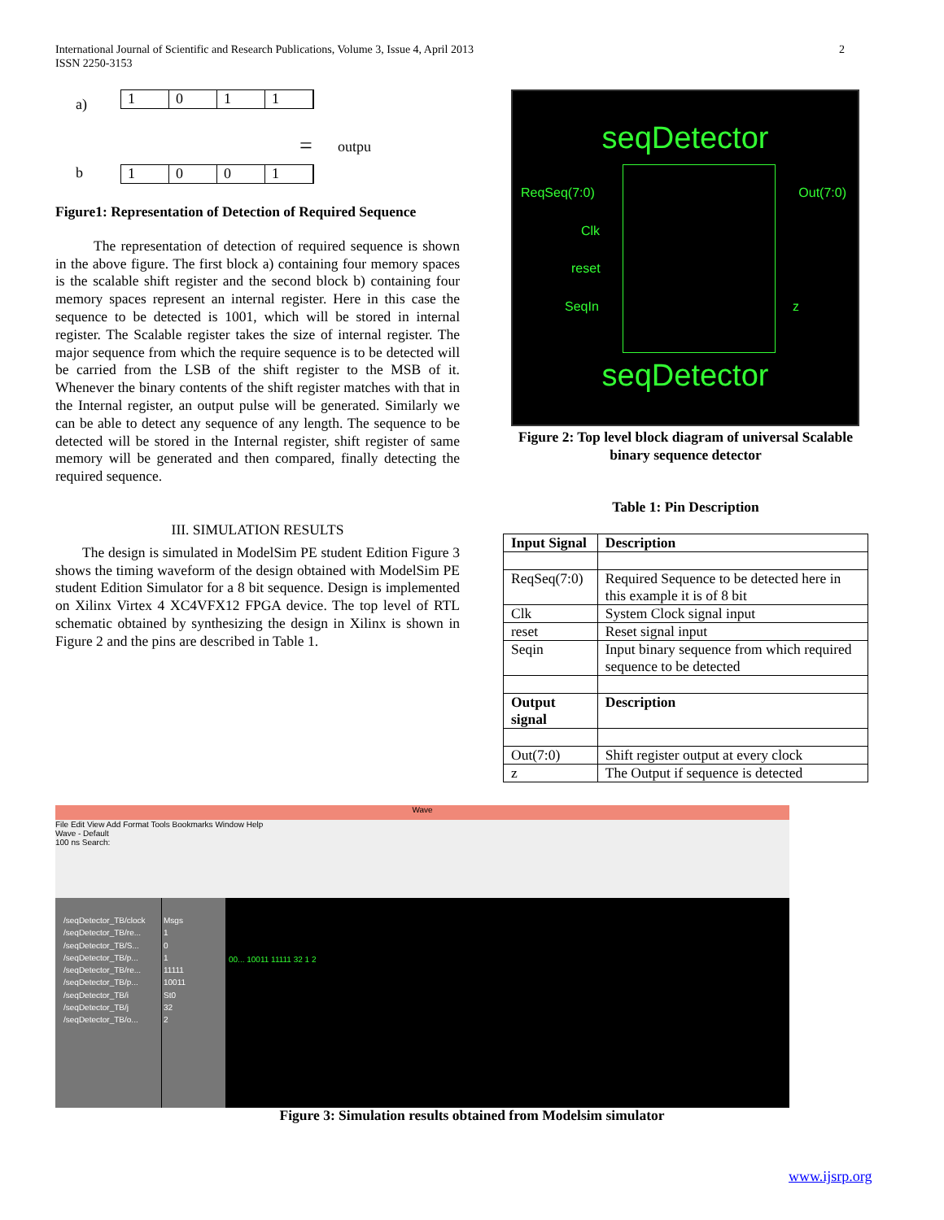2 International Journal of Scientific and Research Publications, Volume 3, Issue 4, April 2013
ISSN 2250-3153
a)
1 0 1 1
= outpu
b
1 0 0 1
Figure1: Representation of Detection of Required Sequence
The representation of detection of required sequence is shown in the above figure. The first block a) containing four memory spaces is the scalable shift register and the second block b) containing four memory spaces represent an internal register. Here in this case the sequence to be detected is 1001, which will be stored in internal register. The Scalable register takes the size of internal register. The major sequence from which the require sequence is to be detected will be carried from the LSB of the shift register to the MSB of it. Whenever the binary contents of the shift register matches with that in the Internal register, an output pulse will be generated. Similarly we can be able to detect any sequence of any length. The sequence to be detected will be stored in the Internal register, shift register of same memory will be generated and then compared, finally detecting the required sequence.
III. SIMULATION RESULTS
The design is simulated in ModelSim PE student Edition Figure 3 shows the timing waveform of the design obtained with ModelSim PE student Edition Simulator for a 8 bit sequence. Design is implemented on Xilinx Virtex 4 XC4VFX12 FPGA device. The top level of RTL schematic obtained by synthesizing the design in Xilinx is shown in Figure 2 and the pins are described in Table 1.
seqDetector
ReqSeq(7:0) Out(7:0)
Clk
reset
SeqIn z
seqDetector
Figure 2: Top level block diagram of universal Scalable binary sequence detector
Table 1: Pin Description
| Input Signal | Description |
| --- | --- |
| ReqSeq(7:0) | Required Sequence to be detected here in this example it is of 8 bit |
| Clk | System Clock signal input |
| reset | Reset signal input |
| Seqin | Input binary sequence from which required sequence to be detected |
| Output signal | Description |
| Out(7:0) | Shift register output at every clock |
| z | The Output if sequence is detected |
Wave
File Edit View Add Format Tools Bookmarks Window Help
Wave - Default
100 ns Search:
/seqDetector_TB/clock
/seqDetector_TB/re...
/seqDetector_TB/S...
/seqDetector_TB/p...
/seqDetector_TB/re...
/seqDetector_TB/p...
/seqDetector_TB/i
/seqDetector_TB/j
/seqDetector_TB/o...
Msgs
1
0
1
11111
10011
St0
32
2
00... 10011 11111 32 1 2
Figure 3: Simulation results obtained from Modelsim simulator
www.ijsrp.org